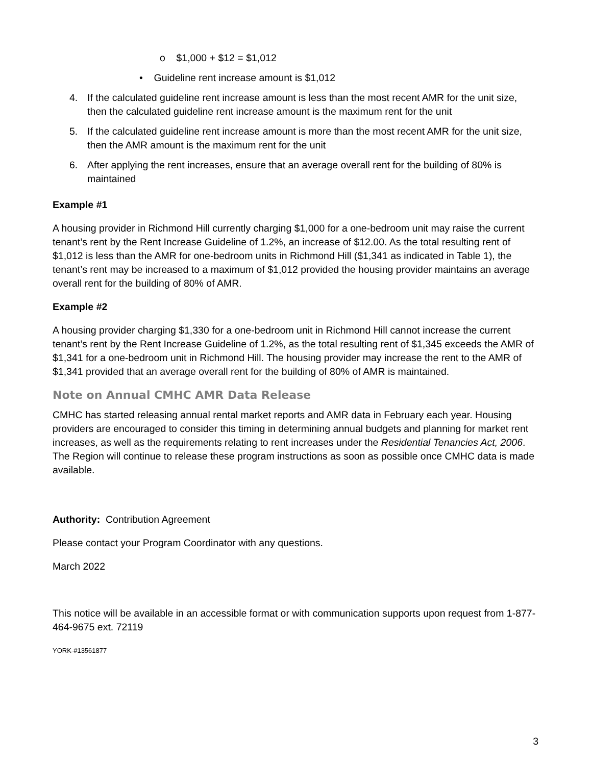o $1,000 + $12 = $1,012
• Guideline rent increase amount is $1,012
4. If the calculated guideline rent increase amount is less than the most recent AMR for the unit size, then the calculated guideline rent increase amount is the maximum rent for the unit
5. If the calculated guideline rent increase amount is more than the most recent AMR for the unit size, then the AMR amount is the maximum rent for the unit
6. After applying the rent increases, ensure that an average overall rent for the building of 80% is maintained
Example #1
A housing provider in Richmond Hill currently charging $1,000 for a one-bedroom unit may raise the current tenant’s rent by the Rent Increase Guideline of 1.2%, an increase of $12.00. As the total resulting rent of $1,012 is less than the AMR for one-bedroom units in Richmond Hill ($1,341 as indicated in Table 1), the tenant’s rent may be increased to a maximum of $1,012 provided the housing provider maintains an average overall rent for the building of 80% of AMR.
Example #2
A housing provider charging $1,330 for a one-bedroom unit in Richmond Hill cannot increase the current tenant’s rent by the Rent Increase Guideline of 1.2%, as the total resulting rent of $1,345 exceeds the AMR of $1,341 for a one-bedroom unit in Richmond Hill. The housing provider may increase the rent to the AMR of $1,341 provided that an average overall rent for the building of 80% of AMR is maintained.
Note on Annual CMHC AMR Data Release
CMHC has started releasing annual rental market reports and AMR data in February each year. Housing providers are encouraged to consider this timing in determining annual budgets and planning for market rent increases, as well as the requirements relating to rent increases under the Residential Tenancies Act, 2006. The Region will continue to release these program instructions as soon as possible once CMHC data is made available.
Authority: Contribution Agreement
Please contact your Program Coordinator with any questions.
March 2022
This notice will be available in an accessible format or with communication supports upon request from 1-877-464-9675 ext. 72119
YORK-#13561877
3